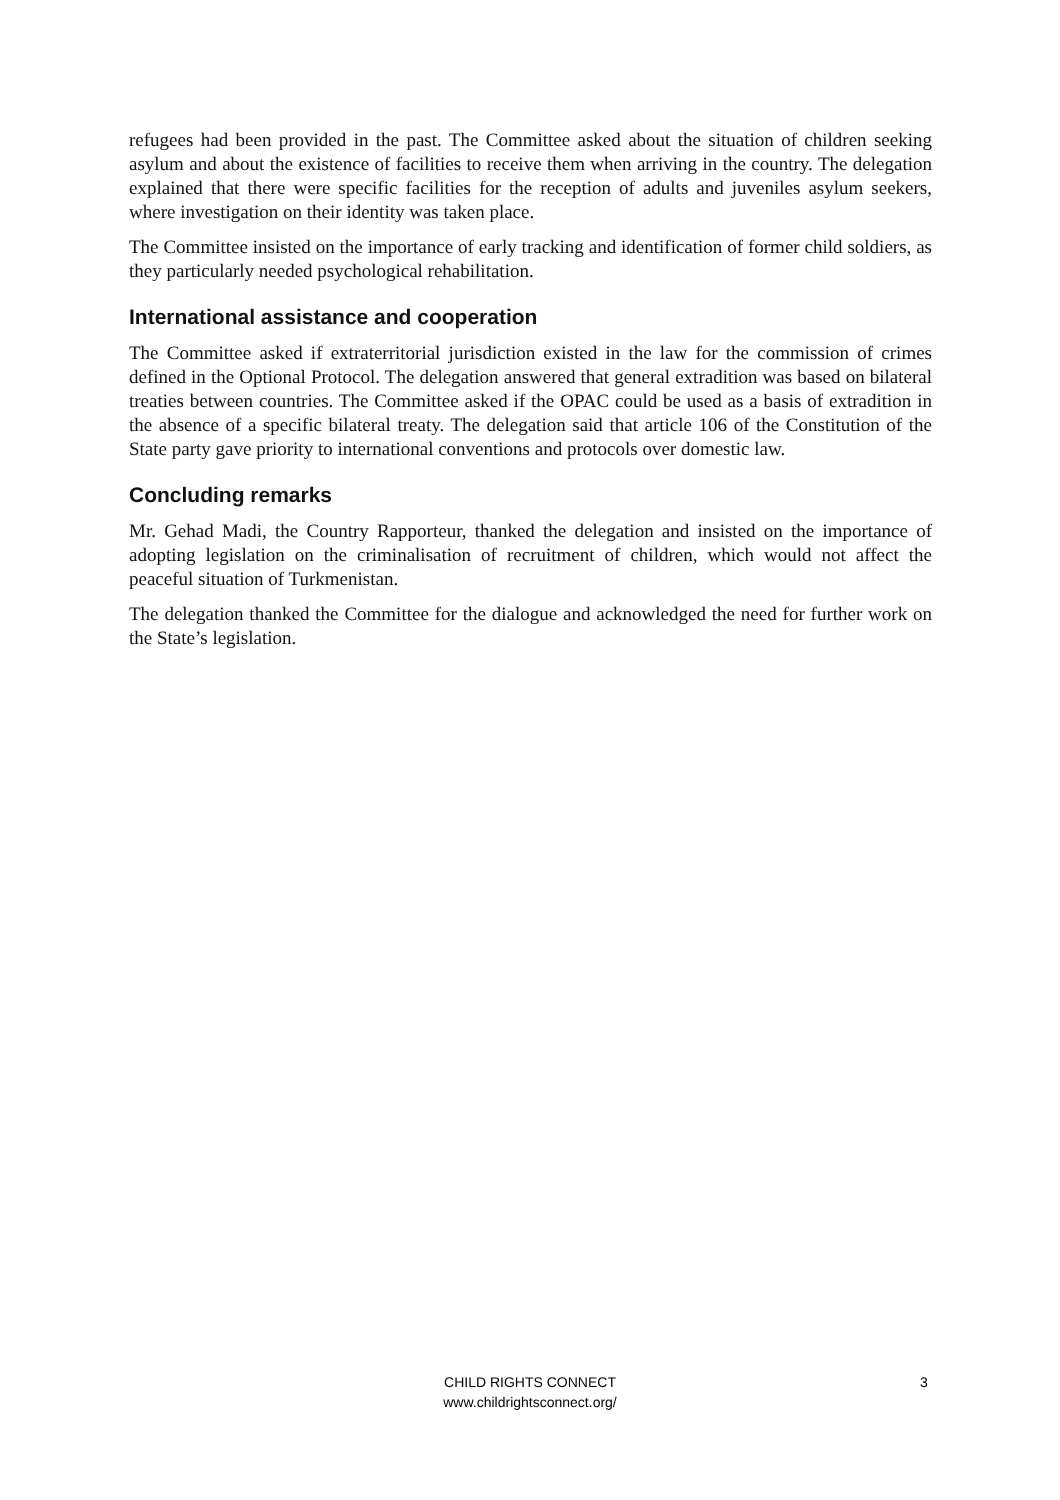refugees had been provided in the past. The Committee asked about the situation of children seeking asylum and about the existence of facilities to receive them when arriving in the country. The delegation explained that there were specific facilities for the reception of adults and juveniles asylum seekers, where investigation on their identity was taken place.
The Committee insisted on the importance of early tracking and identification of former child soldiers, as they particularly needed psychological rehabilitation.
International assistance and cooperation
The Committee asked if extraterritorial jurisdiction existed in the law for the commission of crimes defined in the Optional Protocol. The delegation answered that general extradition was based on bilateral treaties between countries. The Committee asked if the OPAC could be used as a basis of extradition in the absence of a specific bilateral treaty. The delegation said that article 106 of the Constitution of the State party gave priority to international conventions and protocols over domestic law.
Concluding remarks
Mr. Gehad Madi, the Country Rapporteur, thanked the delegation and insisted on the importance of adopting legislation on the criminalisation of recruitment of children, which would not affect the peaceful situation of Turkmenistan.
The delegation thanked the Committee for the dialogue and acknowledged the need for further work on the State’s legislation.
CHILD RIGHTS CONNECT
www.childrightsconnect.org/
3